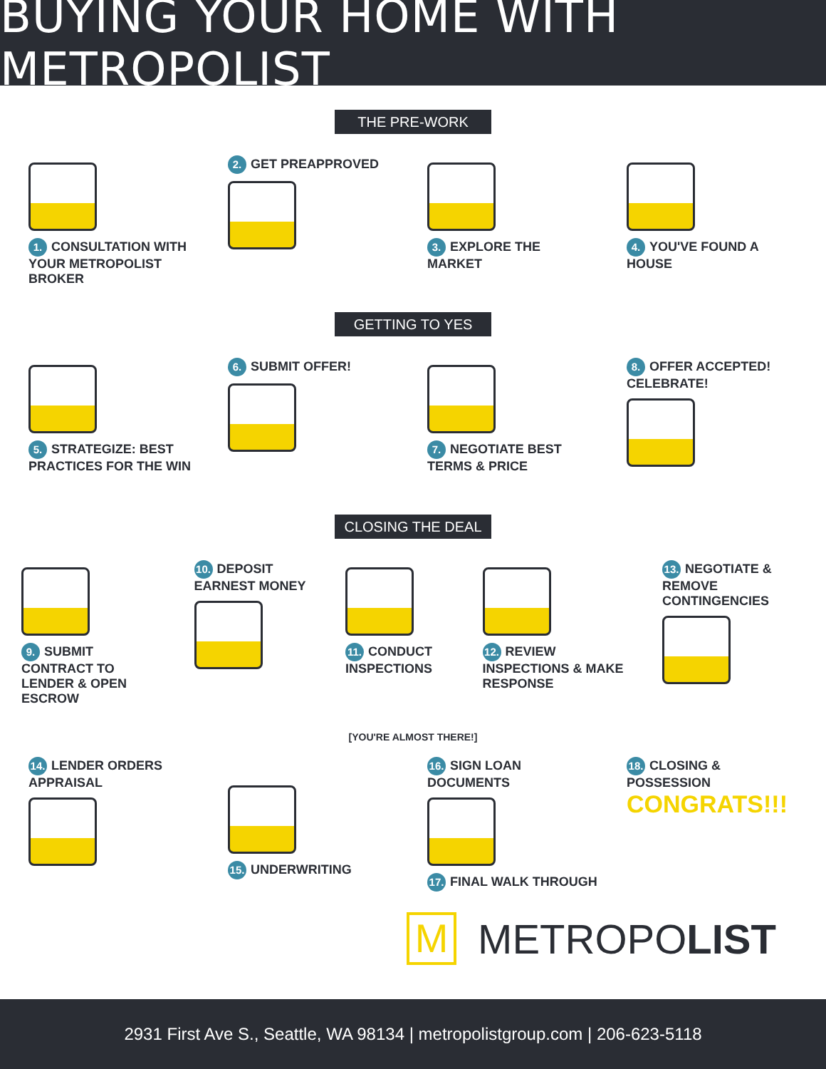BUYING YOUR HOME WITH METROPOLIST
THE PRE-WORK
1. CONSULTATION WITH YOUR METROPOLIST BROKER
2. GET PREAPPROVED
3. EXPLORE THE MARKET
4. YOU'VE FOUND A HOUSE
GETTING TO YES
5. STRATEGIZE: BEST PRACTICES FOR THE WIN
6. SUBMIT OFFER!
7. NEGOTIATE BEST TERMS & PRICE
8. OFFER ACCEPTED! CELEBRATE!
CLOSING THE DEAL
9. SUBMIT CONTRACT TO LENDER & OPEN ESCROW
10. DEPOSIT EARNEST MONEY
11. CONDUCT INSPECTIONS
12. REVIEW INSPECTIONS & MAKE RESPONSE
13. NEGOTIATE & REMOVE CONTINGENCIES
[YOU'RE ALMOST THERE!]
14. LENDER ORDERS APPRAISAL
15. UNDERWRITING
16. SIGN LOAN DOCUMENTS
17. FINAL WALK THROUGH
18. CLOSING & POSSESSION
CONGRATS!!!
M
METROPOLIST
2931 First Ave S., Seattle, WA 98134 | metropolistgroup.com | 206-623-5118